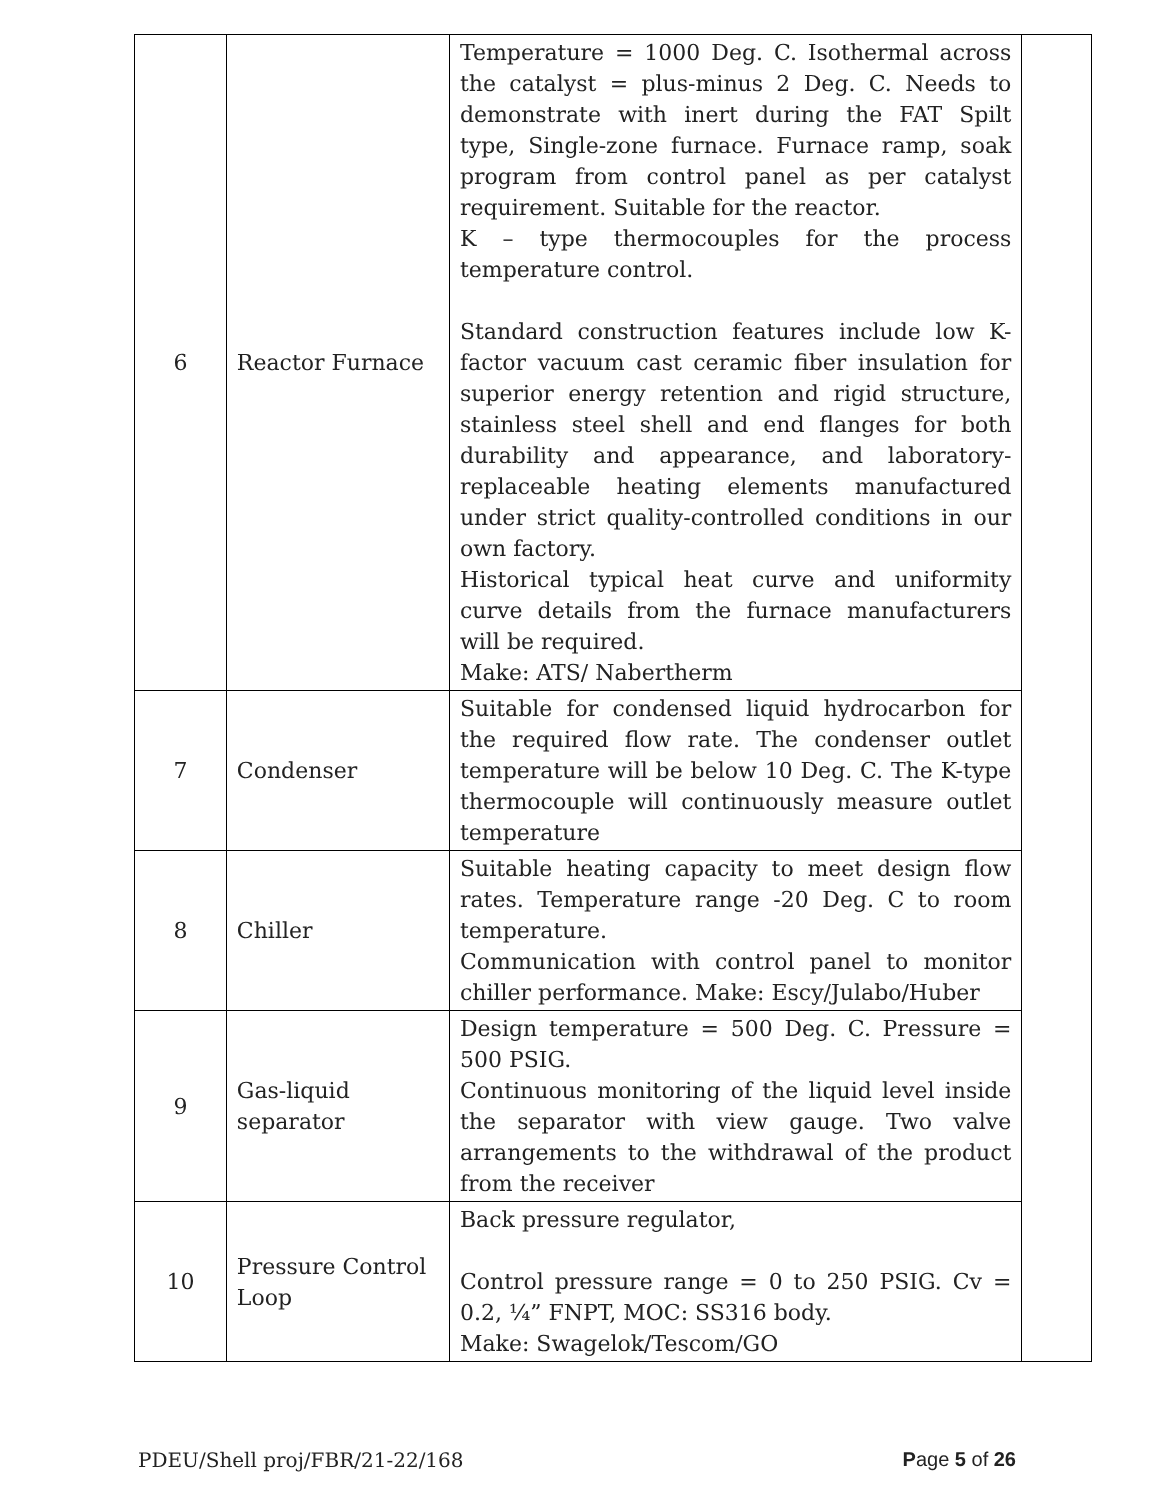| 6 | Reactor Furnace | Temperature = 1000 Deg. C. Isothermal across the catalyst = plus-minus 2 Deg. C. Needs to demonstrate with inert during the FAT Spilt type, Single-zone furnace. Furnace ramp, soak program from control panel as per catalyst requirement. Suitable for the reactor. K – type thermocouples for the process temperature control. Standard construction features include low K-factor vacuum cast ceramic fiber insulation for superior energy retention and rigid structure, stainless steel shell and end flanges for both durability and appearance, and laboratory-replaceable heating elements manufactured under strict quality-controlled conditions in our own factory. Historical typical heat curve and uniformity curve details from the furnace manufacturers will be required. Make: ATS/ Nabertherm | |
| 7 | Condenser | Suitable for condensed liquid hydrocarbon for the required flow rate. The condenser outlet temperature will be below 10 Deg. C. The K-type thermocouple will continuously measure outlet temperature | |
| 8 | Chiller | Suitable heating capacity to meet design flow rates. Temperature range -20 Deg. C to room temperature. Communication with control panel to monitor chiller performance. Make: Escy/Julabo/Huber | |
| 9 | Gas-liquid separator | Design temperature = 500 Deg. C. Pressure = 500 PSIG. Continuous monitoring of the liquid level inside the separator with view gauge. Two valve arrangements to the withdrawal of the product from the receiver | |
| 10 | Pressure Control Loop | Back pressure regulator, Control pressure range = 0 to 250 PSIG. Cv = 0.2, ¼” FNPT, MOC: SS316 body. Make: Swagelok/Tescom/GO | |
PDEU/Shell proj/FBR/21-22/168 Page 5 of 26